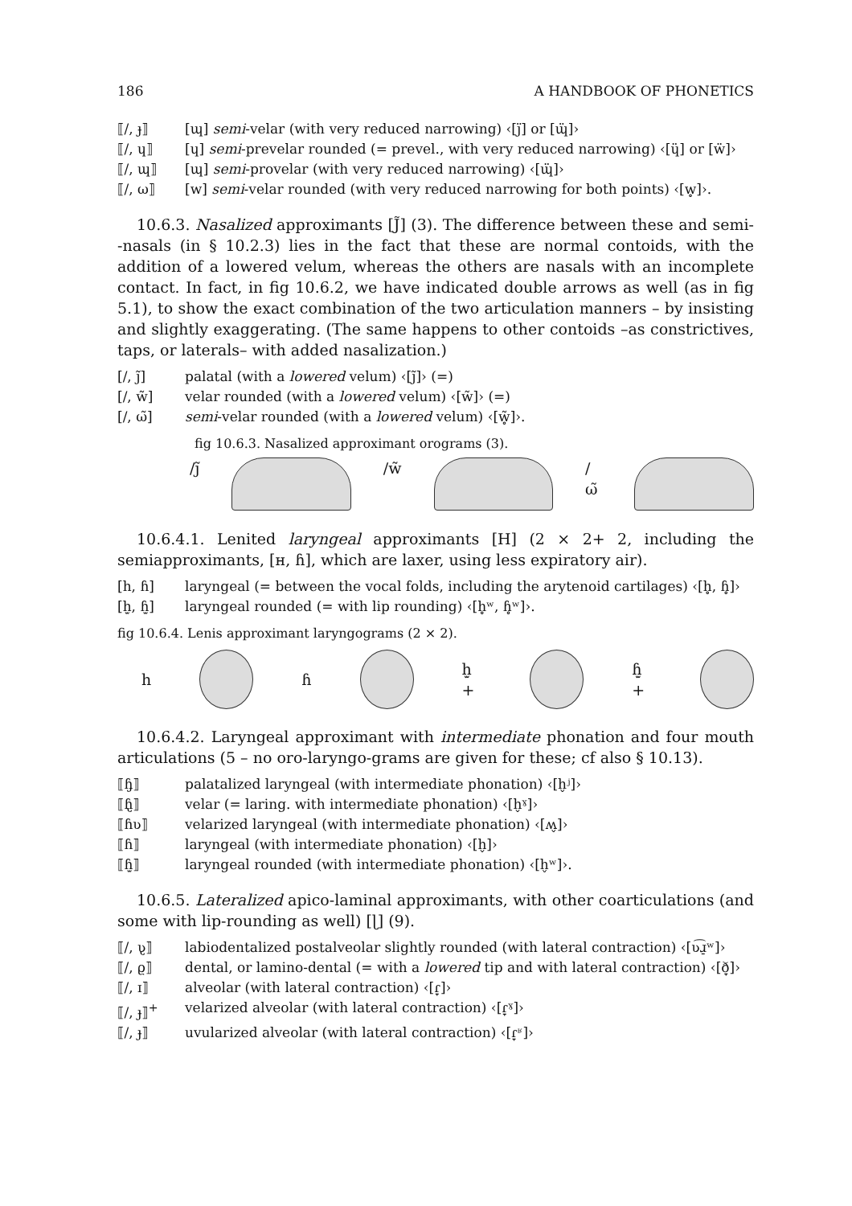186 A HANDBOOK OF PHONETICS
⟦/, ɟ⟧ [ɰ] semi-velar (with very reduced narrowing) ‹[j̈] or [ɰ̈]›
⟦/, ɥ⟧ [ɥ] semi-prevelar rounded (= prevel., with very reduced narrowing) ‹[ɥ̈] or [ẅ]›
⟦/, ɰ⟧ [ɰ] semi-provelar (with very reduced narrowing) ‹[ɰ̈]›
⟦/, ω⟧ [w] semi-velar rounded (with very reduced narrowing for both points) ‹[w̥]›.
10.6.3. Nasalized approximants [J̃] (3). The difference between these and semi--nasals (in § 10.2.3) lies in the fact that these are normal contoids, with the addition of a lowered velum, whereas the others are nasals with an incomplete contact. In fact, in fig 10.6.2, we have indicated double arrows as well (as in fig 5.1), to show the exact combination of the two articulation manners – by insisting and slightly exaggerating. (The same happens to other contoids –as constrictives, taps, or laterals– with added nasalization.)
[/, j̃] palatal (with a lowered velum) ‹[j̃]› (=)
[/, w̃] velar rounded (with a lowered velum) ‹[w̃]› (=)
[/, ω̃] semi-velar rounded (with a lowered velum) ‹[w̥̃]›.
fig 10.6.3. Nasalized approximant orograms (3).
/j̃ /w̃ /ω̃
10.6.4.1. Lenited laryngeal approximants [H] (2 × 2+ 2, including the semiapproximants, [ʜ, ɦ], which are laxer, using less expiratory air).
[h, ɦ] laryngeal (= between the vocal folds, including the arytenoid cartilages) ‹[h̥, ɦ̥]›
[h̫, ɦ̫] laryngeal rounded (= with lip rounding) ‹[h̥ʷ, ɦ̥ʷ]›.
fig 10.6.4. Lenis approximant laryngograms (2 × 2).
h ɦ h̫ + ɦ̫ +
10.6.4.2. Laryngeal approximant with intermediate phonation and four mouth articulations (5 – no oro-laryngo-grams are given for these; cf also § 10.13).
⟦ɦ̡⟧ palatalized laryngeal (with intermediate phonation) ‹[h̬ʲ]›
⟦ɦ̢⟧ velar (= laring. with intermediate phonation) ‹[h̬ˠ]›
⟦ɦʋ⟧ velarized laryngeal (with intermediate phonation) ‹[ʍ̬]›
⟦ɦ⟧ laryngeal (with intermediate phonation) ‹[h̬]›
⟦ɦ̫⟧ laryngeal rounded (with intermediate phonation) ‹[h̬ʷ]›.
10.6.5. Lateralized apico-laminal approximants, with other coarticulations (and some with lip-rounding as well) [ɭ] (9).
⟦/, ʋ̢⟧ labiodentalized postalveolar slightly rounded (with lateral contraction) ‹[ʋ͡ɹ̠ʷ]›
⟦/, ϱ⟧ dental, or lamino-dental (= with a lowered tip and with lateral contraction) ‹[ð̞]›
⟦/, ɪ⟧ alveolar (with lateral contraction) ‹[ɾ̞]›
⟦/, ɟ⟧<sup>+</sup> velarized alveolar (with lateral contraction) ‹[ɾ̞ˠ]›
⟦/, ɟ⟧ uvularized alveolar (with lateral contraction) ‹[ɾ̞ʶ]›